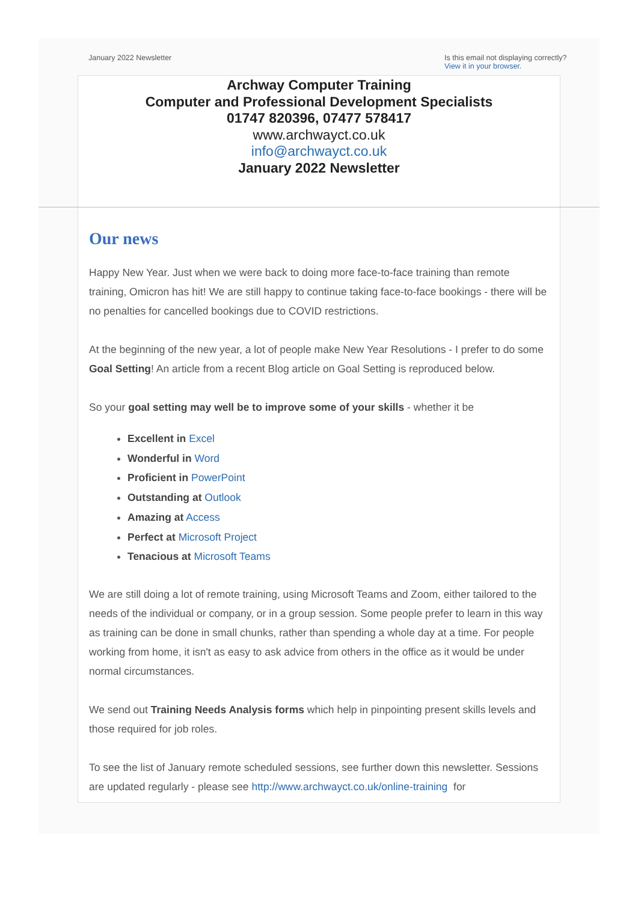January 2022 Newsletter Is this email not displaying correctly?
View it in your browser.
Archway Computer Training
Computer and Professional Development Specialists
01747 820396, 07477 578417
www.archwayct.co.uk
info@archwayct.co.uk
January 2022 Newsletter
Our news
Happy New Year. Just when we were back to doing more face-to-face training than remote training, Omicron has hit! We are still happy to continue taking face-to-face bookings - there will be no penalties for cancelled bookings due to COVID restrictions.
At the beginning of the new year, a lot of people make New Year Resolutions - I prefer to do some Goal Setting! An article from a recent Blog article on Goal Setting is reproduced below.
So your goal setting may well be to improve some of your skills - whether it be
Excellent in Excel
Wonderful in Word
Proficient in PowerPoint
Outstanding at Outlook
Amazing at Access
Perfect at Microsoft Project
Tenacious at Microsoft Teams
We are still doing a lot of remote training, using Microsoft Teams and Zoom, either tailored to the needs of the individual or company, or in a group session. Some people prefer to learn in this way as training can be done in small chunks, rather than spending a whole day at a time. For people working from home, it isn't as easy to ask advice from others in the office as it would be under normal circumstances.
We send out Training Needs Analysis forms which help in pinpointing present skills levels and those required for job roles.
To see the list of January remote scheduled sessions, see further down this newsletter. Sessions are updated regularly - please see http://www.archwayct.co.uk/online-training for